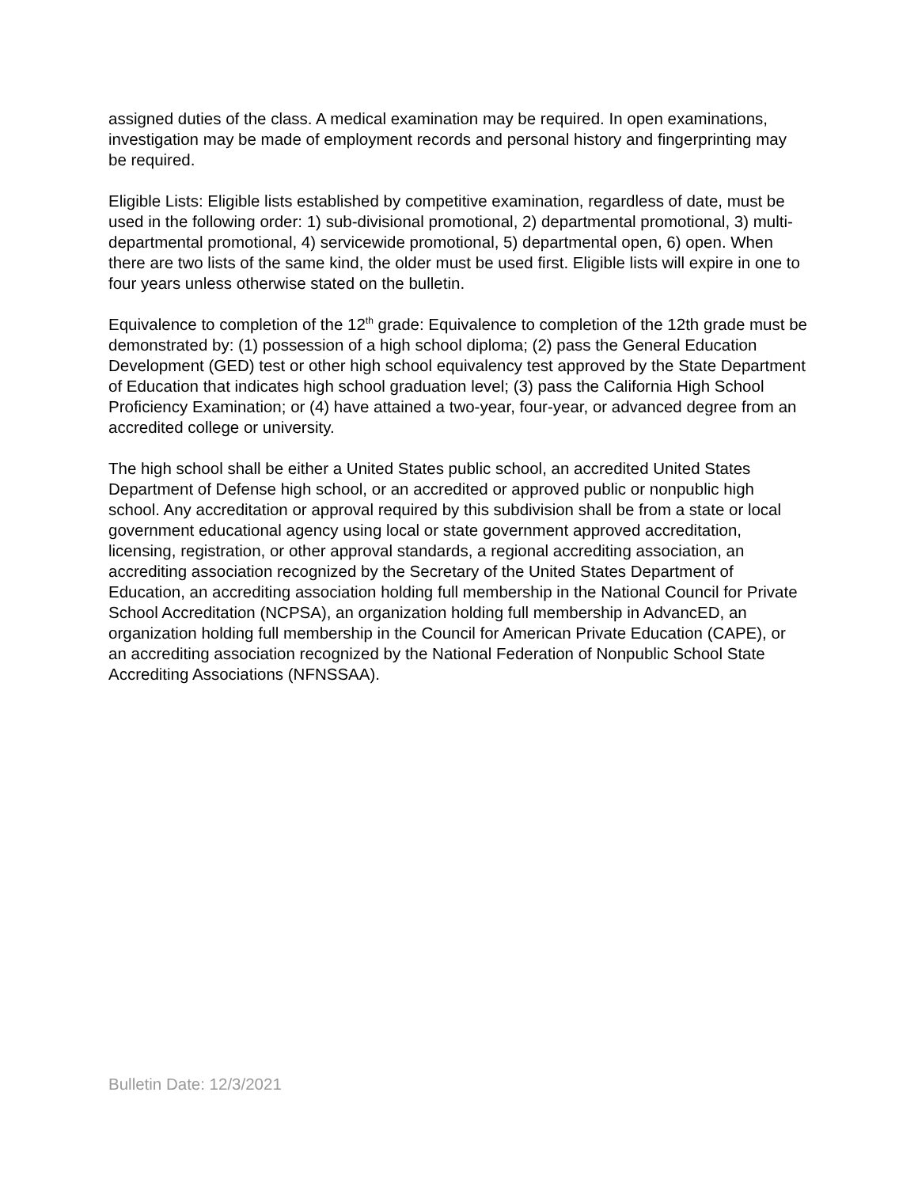assigned duties of the class. A medical examination may be required. In open examinations, investigation may be made of employment records and personal history and fingerprinting may be required.
Eligible Lists: Eligible lists established by competitive examination, regardless of date, must be used in the following order: 1) sub-divisional promotional, 2) departmental promotional, 3) multi-departmental promotional, 4) servicewide promotional, 5) departmental open, 6) open. When there are two lists of the same kind, the older must be used first. Eligible lists will expire in one to four years unless otherwise stated on the bulletin.
Equivalence to completion of the 12<sup>th</sup> grade: Equivalence to completion of the 12th grade must be demonstrated by: (1) possession of a high school diploma; (2) pass the General Education Development (GED) test or other high school equivalency test approved by the State Department of Education that indicates high school graduation level; (3) pass the California High School Proficiency Examination; or (4) have attained a two-year, four-year, or advanced degree from an accredited college or university.
The high school shall be either a United States public school, an accredited United States Department of Defense high school, or an accredited or approved public or nonpublic high school. Any accreditation or approval required by this subdivision shall be from a state or local government educational agency using local or state government approved accreditation, licensing, registration, or other approval standards, a regional accrediting association, an accrediting association recognized by the Secretary of the United States Department of Education, an accrediting association holding full membership in the National Council for Private School Accreditation (NCPSA), an organization holding full membership in AdvancED, an organization holding full membership in the Council for American Private Education (CAPE), or an accrediting association recognized by the National Federation of Nonpublic School State Accrediting Associations (NFNSSAA).
Bulletin Date: 12/3/2021